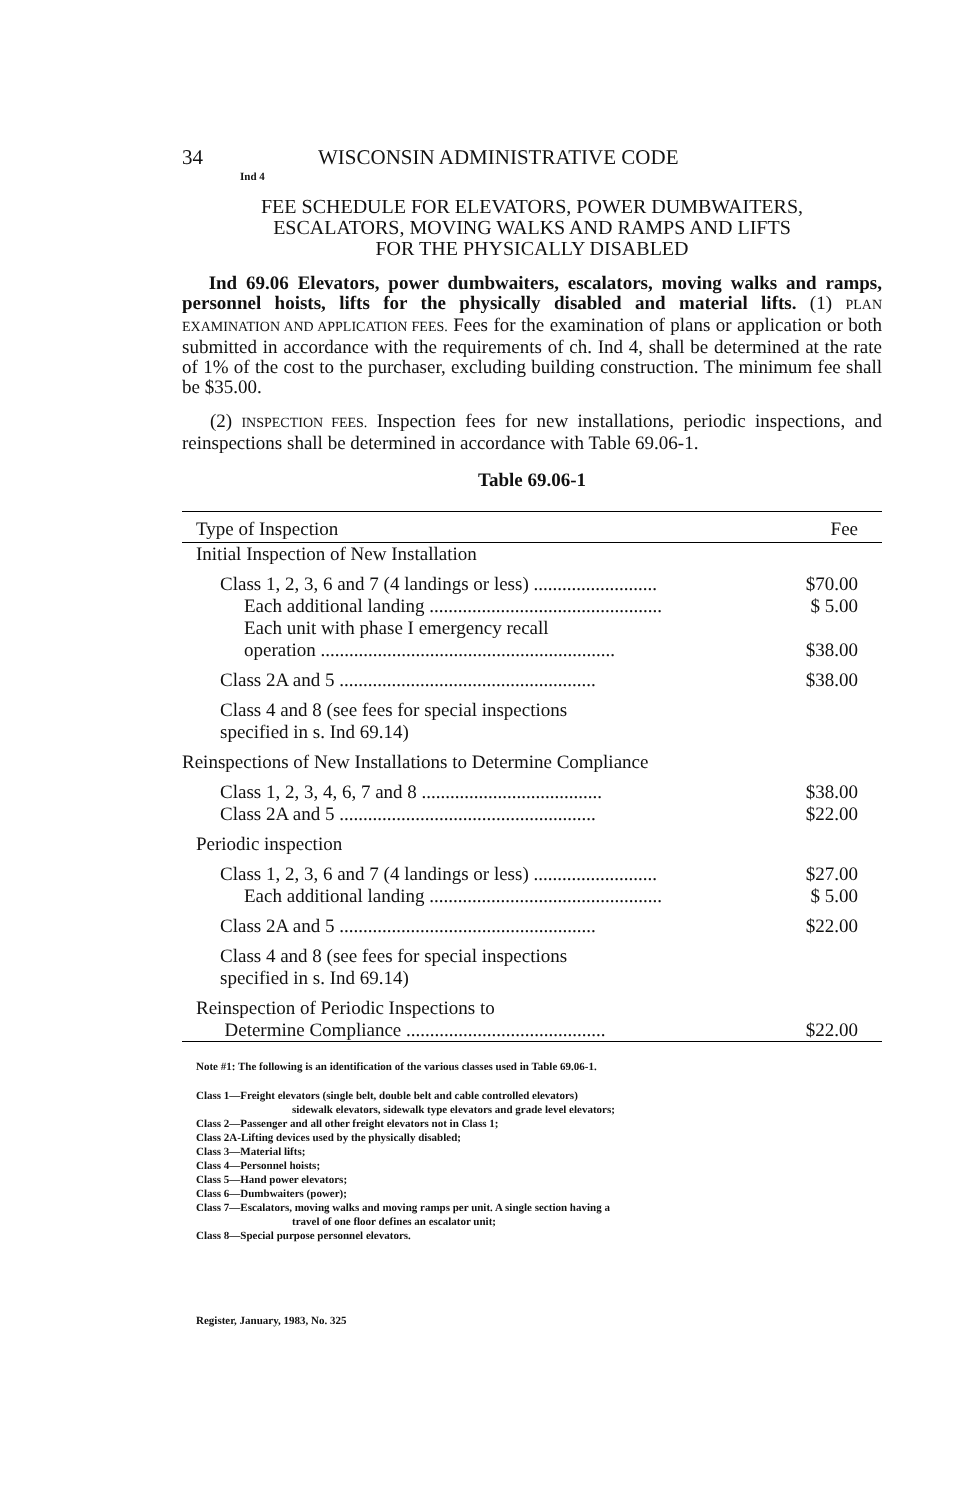34 WISCONSIN ADMINISTRATIVE CODE
Ind 4
FEE SCHEDULE FOR ELEVATORS, POWER DUMBWAITERS,
ESCALATORS, MOVING WALKS AND RAMPS AND LIFTS
FOR THE PHYSICALLY DISABLED
Ind 69.06 Elevators, power dumbwaiters, escalators, moving walks and ramps, personnel hoists, lifts for the physically disabled and material lifts. (1) PLAN EXAMINATION AND APPLICATION FEES. Fees for the examination of plans or application or both submitted in accordance with the requirements of ch. Ind 4, shall be determined at the rate of 1% of the cost to the purchaser, excluding building construction. The minimum fee shall be $35.00.
(2) INSPECTION FEES. Inspection fees for new installations, periodic inspections, and reinspections shall be determined in accordance with Table 69.06-1.
Table 69.06-1
| Type of Inspection | Fee |
| --- | --- |
| Initial Inspection of New Installation | |
| Class 1, 2, 3, 6 and 7 (4 landings or less) .......................... | $70.00 |
| Each additional landing ................................................. | $ 5.00 |
| Each unit with phase I emergency recall operation .............................................................. | $38.00 |
| Class 2A and 5 ...................................................... | $38.00 |
| Class 4 and 8 (see fees for special inspections specified in s. Ind 69.14) | |
| Reinspections of New Installations to Determine Compliance | |
| Class 1, 2, 3, 4, 6, 7 and 8 ...................................... | $38.00 |
| Class 2A and 5 ...................................................... | $22.00 |
| Periodic inspection | |
| Class 1, 2, 3, 6 and 7 (4 landings or less) .......................... | $27.00 |
| Each additional landing ................................................. | $ 5.00 |
| Class 2A and 5 ...................................................... | $22.00 |
| Class 4 and 8 (see fees for special inspections specified in s. Ind 69.14) | |
| Reinspection of Periodic Inspections to Determine Compliance .......................................... | $22.00 |
Note #1: The following is an identification of the various classes used in Table 69.06-1.
Class 1—Freight elevators (single belt, double belt and cable controlled elevators)
sidewalk elevators, sidewalk type elevators and grade level elevators;
Class 2—Passenger and all other freight elevators not in Class 1;
Class 2A-Lifting devices used by the physically disabled;
Class 3—Material lifts;
Class 4—Personnel hoists;
Class 5—Hand power elevators;
Class 6—Dumbwaiters (power);
Class 7—Escalators, moving walks and moving ramps per unit. A single section having a
travel of one floor defines an escalator unit;
Class 8—Special purpose personnel elevators.
Register, January, 1983, No. 325